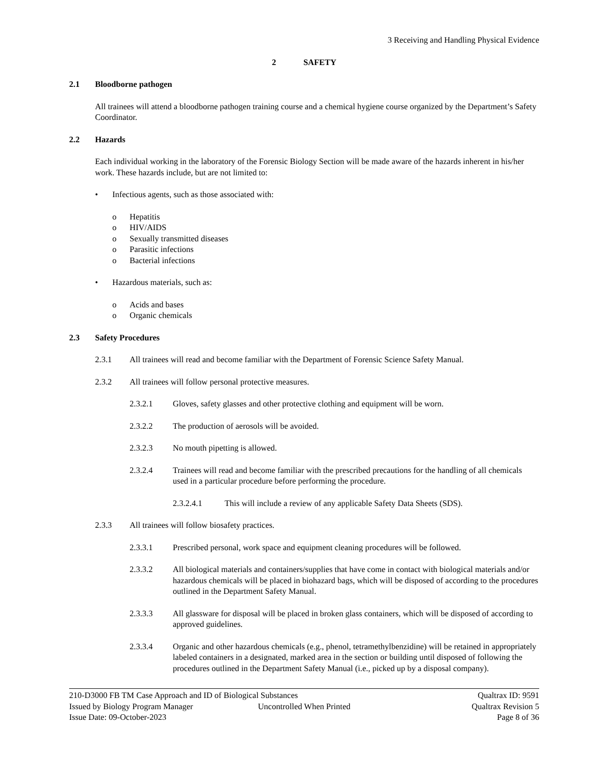3 Receiving and Handling Physical Evidence
2 SAFETY
2.1 Bloodborne pathogen
All trainees will attend a bloodborne pathogen training course and a chemical hygiene course organized by the Department’s Safety Coordinator.
2.2 Hazards
Each individual working in the laboratory of the Forensic Biology Section will be made aware of the hazards inherent in his/her work. These hazards include, but are not limited to:
• Infectious agents, such as those associated with:
o Hepatitis
o HIV/AIDS
o Sexually transmitted diseases
o Parasitic infections
o Bacterial infections
• Hazardous materials, such as:
o Acids and bases
o Organic chemicals
2.3 Safety Procedures
2.3.1 All trainees will read and become familiar with the Department of Forensic Science Safety Manual.
2.3.2 All trainees will follow personal protective measures.
2.3.2.1 Gloves, safety glasses and other protective clothing and equipment will be worn.
2.3.2.2 The production of aerosols will be avoided.
2.3.2.3 No mouth pipetting is allowed.
2.3.2.4 Trainees will read and become familiar with the prescribed precautions for the handling of all chemicals used in a particular procedure before performing the procedure.
2.3.2.4.1 This will include a review of any applicable Safety Data Sheets (SDS).
2.3.3 All trainees will follow biosafety practices.
2.3.3.1 Prescribed personal, work space and equipment cleaning procedures will be followed.
2.3.3.2 All biological materials and containers/supplies that have come in contact with biological materials and/or hazardous chemicals will be placed in biohazard bags, which will be disposed of according to the procedures outlined in the Department Safety Manual.
2.3.3.3 All glassware for disposal will be placed in broken glass containers, which will be disposed of according to approved guidelines.
2.3.3.4 Organic and other hazardous chemicals (e.g., phenol, tetramethylbenzidine) will be retained in appropriately labeled containers in a designated, marked area in the section or building until disposed of following the procedures outlined in the Department Safety Manual (i.e., picked up by a disposal company).
210-D3000 FB TM Case Approach and ID of Biological Substances Qualtrax ID: 9591
Issued by Biology Program Manager Uncontrolled When Printed Qualtrax Revision 5
Issue Date: 09-October-2023 Page 8 of 36